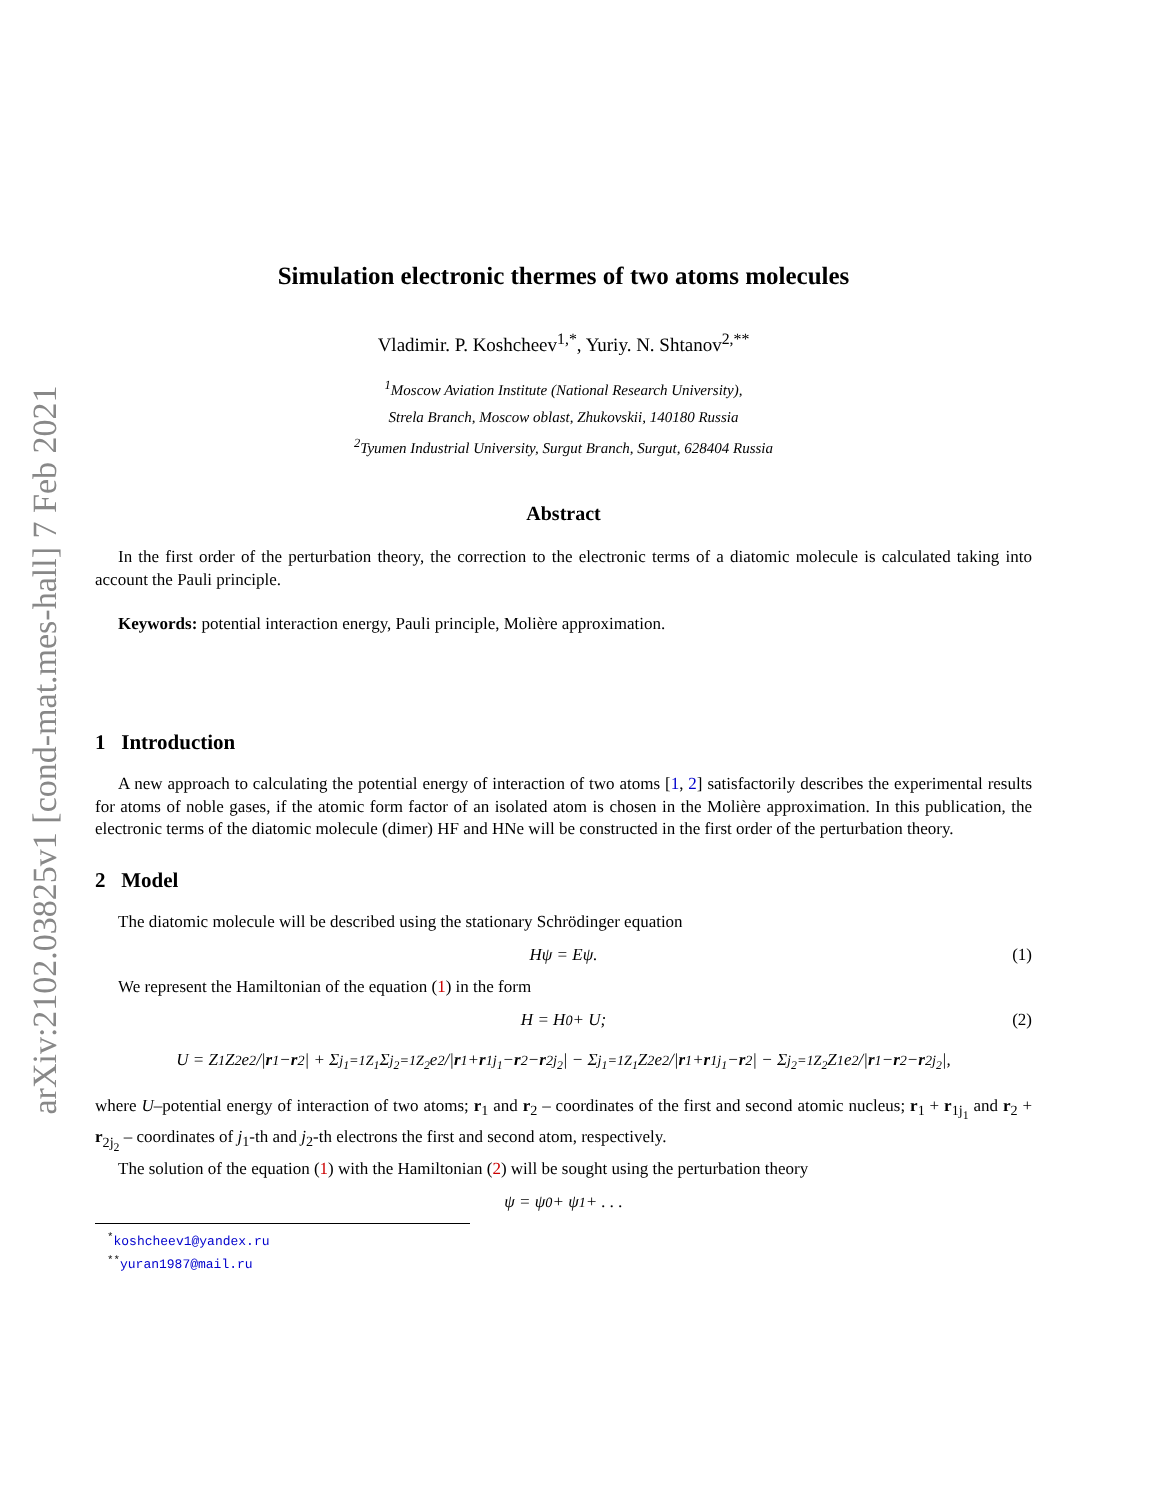arXiv:2102.03825v1 [cond-mat.mes-hall] 7 Feb 2021
Simulation electronic thermes of two atoms molecules
Vladimir. P. Koshcheev<sup>1,*</sup>, Yuriy. N. Shtanov<sup>2,**</sup>
<sup>1</sup> Moscow Aviation Institute (National Research University),
Strela Branch, Moscow oblast, Zhukovskii, 140180 Russia
<sup>2</sup> Tyumen Industrial University, Surgut Branch, Surgut, 628404 Russia
Abstract
In the first order of the perturbation theory, the correction to the electronic terms of a diatomic molecule is calculated taking into account the Pauli principle.
Keywords: potential interaction energy, Pauli principle, Molière approximation.
1 Introduction
A new approach to calculating the potential energy of interaction of two atoms [1, 2] satisfactorily describes the experimental results for atoms of noble gases, if the atomic form factor of an isolated atom is chosen in the Molière approximation. In this publication, the electronic terms of the diatomic molecule (dimer) HF and HNe will be constructed in the first order of the perturbation theory.
2 Model
The diatomic molecule will be described using the stationary Schrödinger equation
Hψ = Eψ. (1)
We represent the Hamiltonian of the equation (1) in the form
H = H<sup>0</sup> + U; (2)
U = Z<sub>1</sub>Z<sub>2</sub>e<sup>2</sup>/| r<sub>1</sub> − r<sub>2</sub>| + Σ<sub>j<sub>1</sub>=1</sub><sup>Z<sub>1</sub></sup> Σ<sub>j<sub>2</sub>=1</sub><sup>Z<sub>2</sub></sup> e<sup>2</sup>/| r<sub>1</sub> + r<sub>1j<sub>1</sub></sub> − r<sub>2</sub> − r<sub>2j<sub>2</sub></sub>| − Σ<sub>j<sub>1</sub>=1</sub><sup>Z<sub>1</sub></sup> Z<sub>2</sub>e<sup>2</sup>/| r<sub>1</sub> + r<sub>1j<sub>1</sub></sub> − r<sub>2</sub>| − Σ<sub>j<sub>2</sub>=1</sub><sup>Z<sub>2</sub></sup> Z<sub>1</sub>e<sup>2</sup>/| r<sub>1</sub> − r<sub>2</sub> − r<sub>2j<sub>2</sub></sub>|,
where U–potential energy of interaction of two atoms; r<sub>1</sub> and r<sub>2</sub> – coordinates of the first and second atomic nucleus; r<sub>1</sub> + r<sub>1j<sub>1</sub></sub> and r<sub>2</sub> + r<sub>2j<sub>2</sub></sub> – coordinates of j<sub>1</sub>-th and j<sub>2</sub>-th electrons the first and second atom, respectively.
The solution of the equation (1) with the Hamiltonian (2) will be sought using the perturbation theory
ψ = ψ<sup>0</sup> + ψ<sup>1</sup> + . . .
<sup>*</sup> koshcheev1@yandex.ru
<sup>**</sup> yuran1987@mail.ru